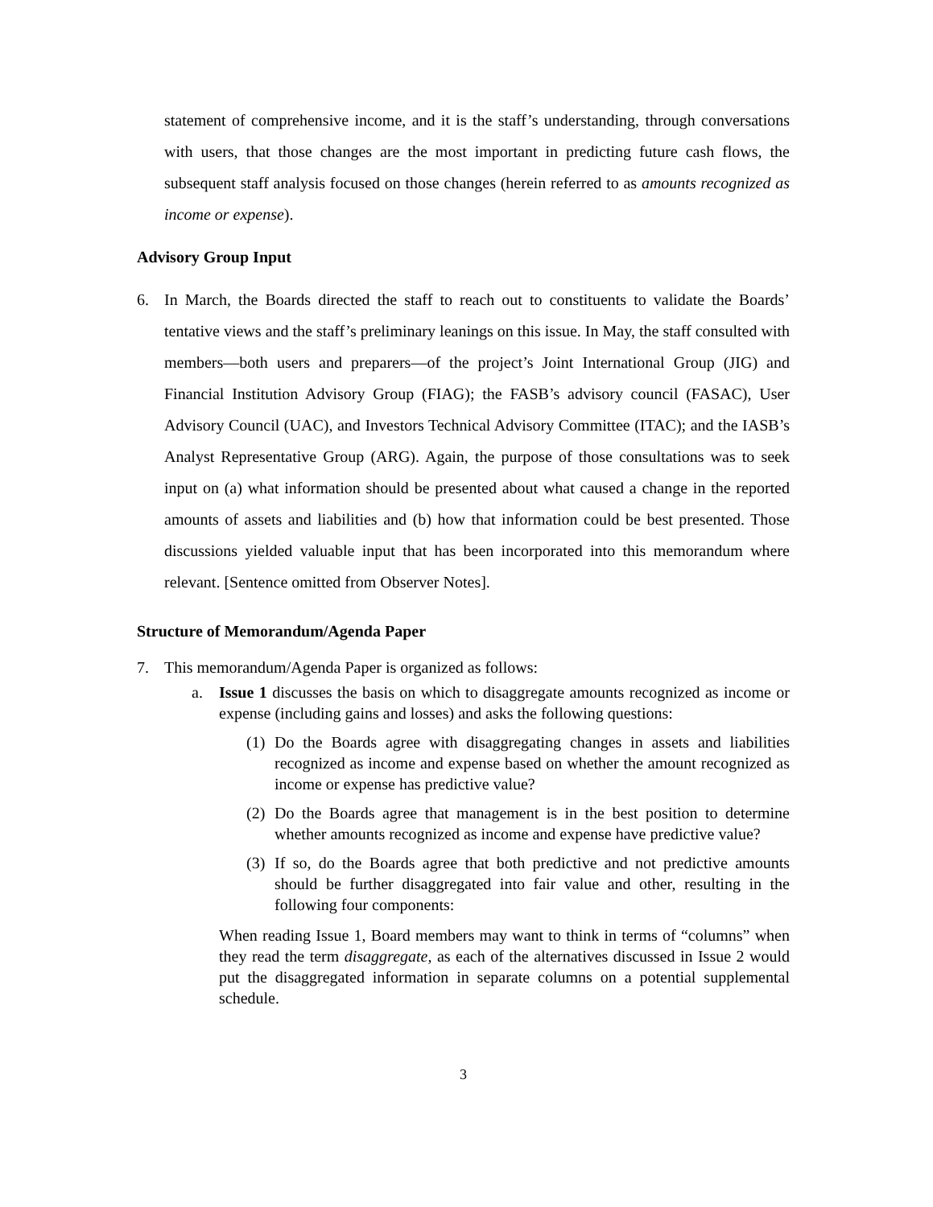statement of comprehensive income, and it is the staff’s understanding, through conversations with users, that those changes are the most important in predicting future cash flows, the subsequent staff analysis focused on those changes (herein referred to as amounts recognized as income or expense).
Advisory Group Input
6. In March, the Boards directed the staff to reach out to constituents to validate the Boards’ tentative views and the staff’s preliminary leanings on this issue. In May, the staff consulted with members—both users and preparers—of the project’s Joint International Group (JIG) and Financial Institution Advisory Group (FIAG); the FASB’s advisory council (FASAC), User Advisory Council (UAC), and Investors Technical Advisory Committee (ITAC); and the IASB’s Analyst Representative Group (ARG). Again, the purpose of those consultations was to seek input on (a) what information should be presented about what caused a change in the reported amounts of assets and liabilities and (b) how that information could be best presented. Those discussions yielded valuable input that has been incorporated into this memorandum where relevant. [Sentence omitted from Observer Notes].
Structure of Memorandum/Agenda Paper
7. This memorandum/Agenda Paper is organized as follows:
a. Issue 1 discusses the basis on which to disaggregate amounts recognized as income or expense (including gains and losses) and asks the following questions:
(1)
Do the Boards agree with disaggregating changes in assets and liabilities recognized as income and expense based on whether the amount recognized as income or expense has predictive value?
(2)
Do the Boards agree that management is in the best position to determine whether amounts recognized as income and expense have predictive value?
(3)
If so, do the Boards agree that both predictive and not predictive amounts should be further disaggregated into fair value and other, resulting in the following four components:
When reading Issue 1, Board members may want to think in terms of “columns” when they read the term disaggregate, as each of the alternatives discussed in Issue 2 would put the disaggregated information in separate columns on a potential supplemental schedule.
3